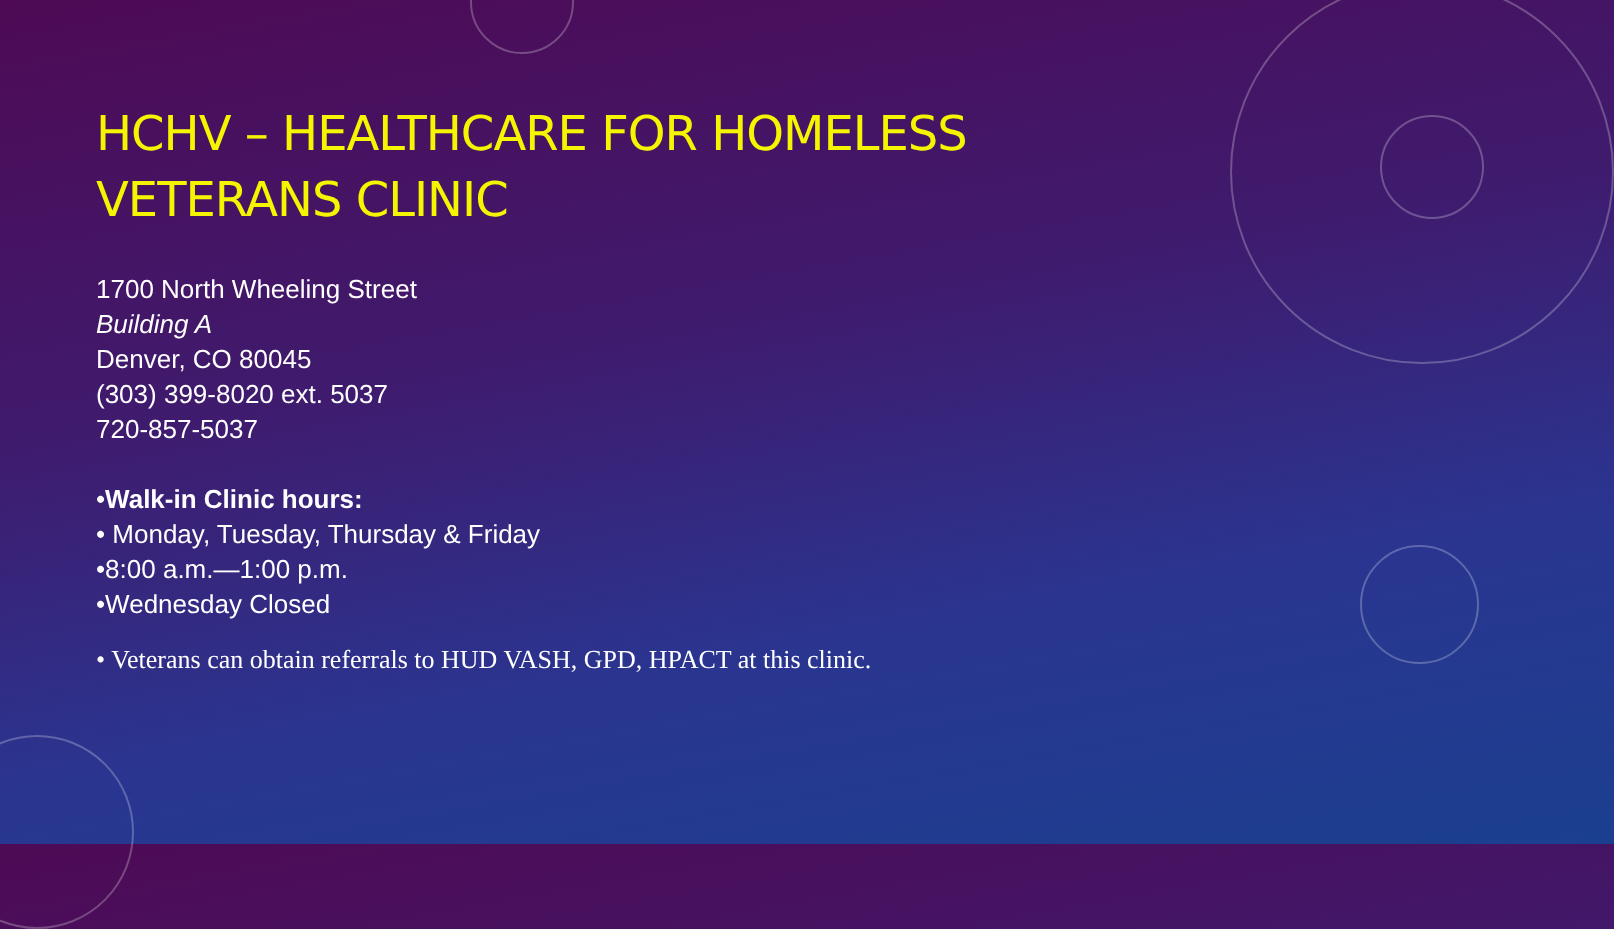HCHV – HEALTHCARE FOR HOMELESS VETERANS CLINIC
1700 North Wheeling Street
Building A
Denver, CO 80045
(303) 399-8020 ext. 5037
720-857-5037
•Walk-in Clinic hours:
• Monday, Tuesday, Thursday & Friday
•8:00 a.m.—1:00 p.m.
•Wednesday Closed
• Veterans can obtain referrals to HUD VASH, GPD, HPACT at this clinic.